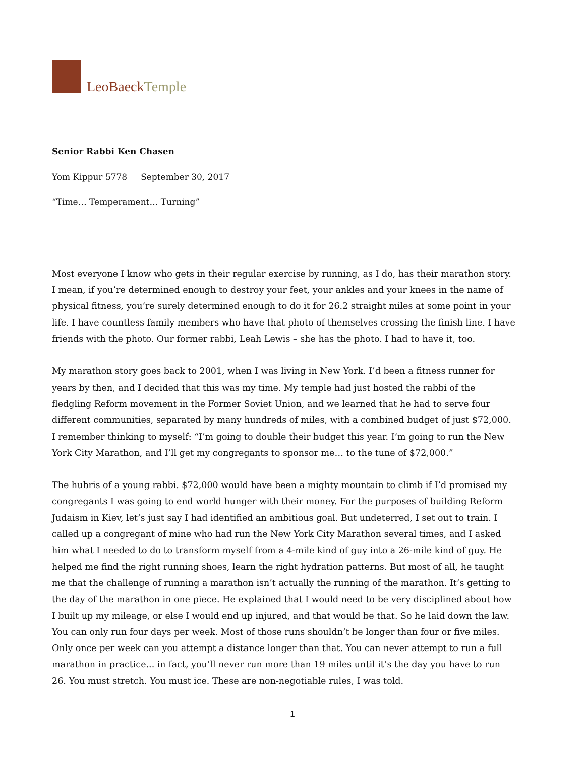LeoBaeck Temple
Senior Rabbi Ken Chasen
Yom Kippur 5778 September 30, 2017
“Time… Temperament… Turning”
Most everyone I know who gets in their regular exercise by running, as I do, has their marathon story. I mean, if you’re determined enough to destroy your feet, your ankles and your knees in the name of physical fitness, you’re surely determined enough to do it for 26.2 straight miles at some point in your life. I have countless family members who have that photo of themselves crossing the finish line. I have friends with the photo. Our former rabbi, Leah Lewis – she has the photo. I had to have it, too.
My marathon story goes back to 2001, when I was living in New York. I’d been a fitness runner for years by then, and I decided that this was my time. My temple had just hosted the rabbi of the fledgling Reform movement in the Former Soviet Union, and we learned that he had to serve four different communities, separated by many hundreds of miles, with a combined budget of just $72,000. I remember thinking to myself: “I’m going to double their budget this year. I’m going to run the New York City Marathon, and I’ll get my congregants to sponsor me… to the tune of $72,000.”
The hubris of a young rabbi. $72,000 would have been a mighty mountain to climb if I’d promised my congregants I was going to end world hunger with their money. For the purposes of building Reform Judaism in Kiev, let’s just say I had identified an ambitious goal. But undeterred, I set out to train. I called up a congregant of mine who had run the New York City Marathon several times, and I asked him what I needed to do to transform myself from a 4-mile kind of guy into a 26-mile kind of guy. He helped me find the right running shoes, learn the right hydration patterns. But most of all, he taught me that the challenge of running a marathon isn’t actually the running of the marathon. It’s getting to the day of the marathon in one piece. He explained that I would need to be very disciplined about how I built up my mileage, or else I would end up injured, and that would be that. So he laid down the law. You can only run four days per week. Most of those runs shouldn’t be longer than four or five miles. Only once per week can you attempt a distance longer than that. You can never attempt to run a full marathon in practice... in fact, you’ll never run more than 19 miles until it’s the day you have to run 26. You must stretch. You must ice. These are non-negotiable rules, I was told.
1